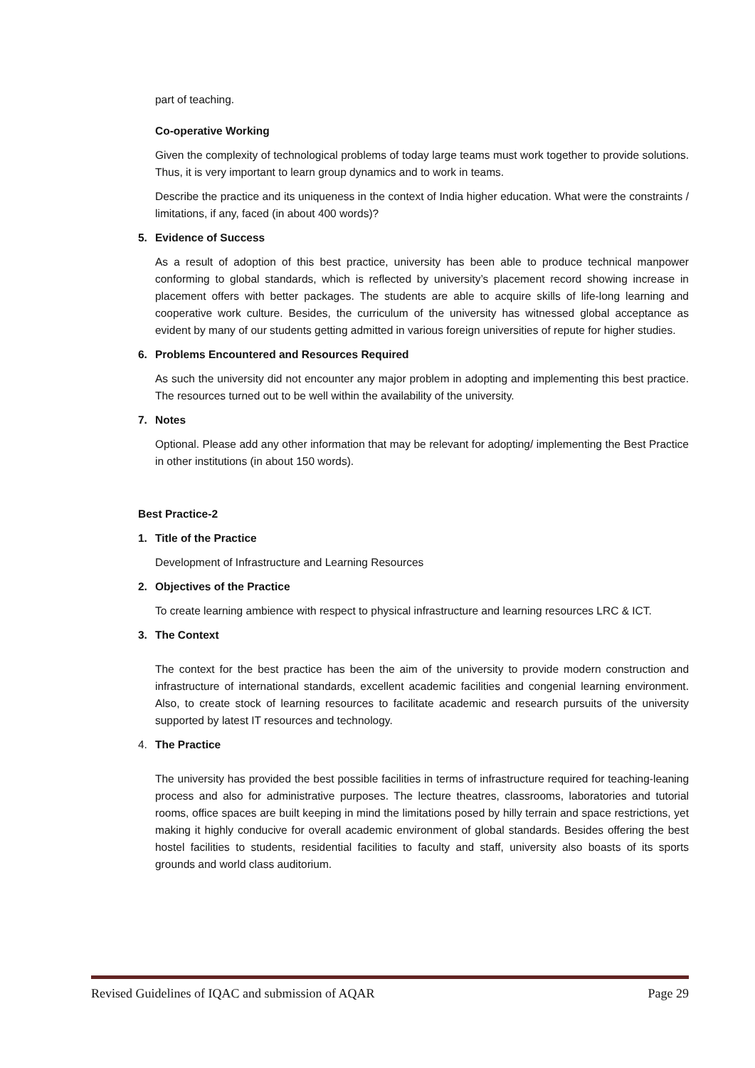part of teaching.
Co-operative Working
Given the complexity of technological problems of today large teams must work together to provide solutions. Thus, it is very important to learn group dynamics and to work in teams.
Describe the practice and its uniqueness in the context of India higher education. What were the constraints / limitations, if any, faced (in about 400 words)?
5. Evidence of Success
As a result of adoption of this best practice, university has been able to produce technical manpower conforming to global standards, which is reflected by university’s placement record showing increase in placement offers with better packages. The students are able to acquire skills of life-long learning and cooperative work culture. Besides, the curriculum of the university has witnessed global acceptance as evident by many of our students getting admitted in various foreign universities of repute for higher studies.
6. Problems Encountered and Resources Required
As such the university did not encounter any major problem in adopting and implementing this best practice. The resources turned out to be well within the availability of the university.
7. Notes
Optional. Please add any other information that may be relevant for adopting/ implementing the Best Practice in other institutions (in about 150 words).
Best Practice-2
1. Title of the Practice
Development of Infrastructure and Learning Resources
2. Objectives of the Practice
To create learning ambience with respect to physical infrastructure and learning resources LRC & ICT.
3. The Context
The context for the best practice has been the aim of the university to provide modern construction and infrastructure of international standards, excellent academic facilities and congenial learning environment. Also, to create stock of learning resources to facilitate academic and research pursuits of the university supported by latest IT resources and technology.
4. The Practice
The university has provided the best possible facilities in terms of infrastructure required for teaching-leaning process and also for administrative purposes. The lecture theatres, classrooms, laboratories and tutorial rooms, office spaces are built keeping in mind the limitations posed by hilly terrain and space restrictions, yet making it highly conducive for overall academic environment of global standards. Besides offering the best hostel facilities to students, residential facilities to faculty and staff, university also boasts of its sports grounds and world class auditorium.
Revised Guidelines of IQAC and submission of AQAR Page 29